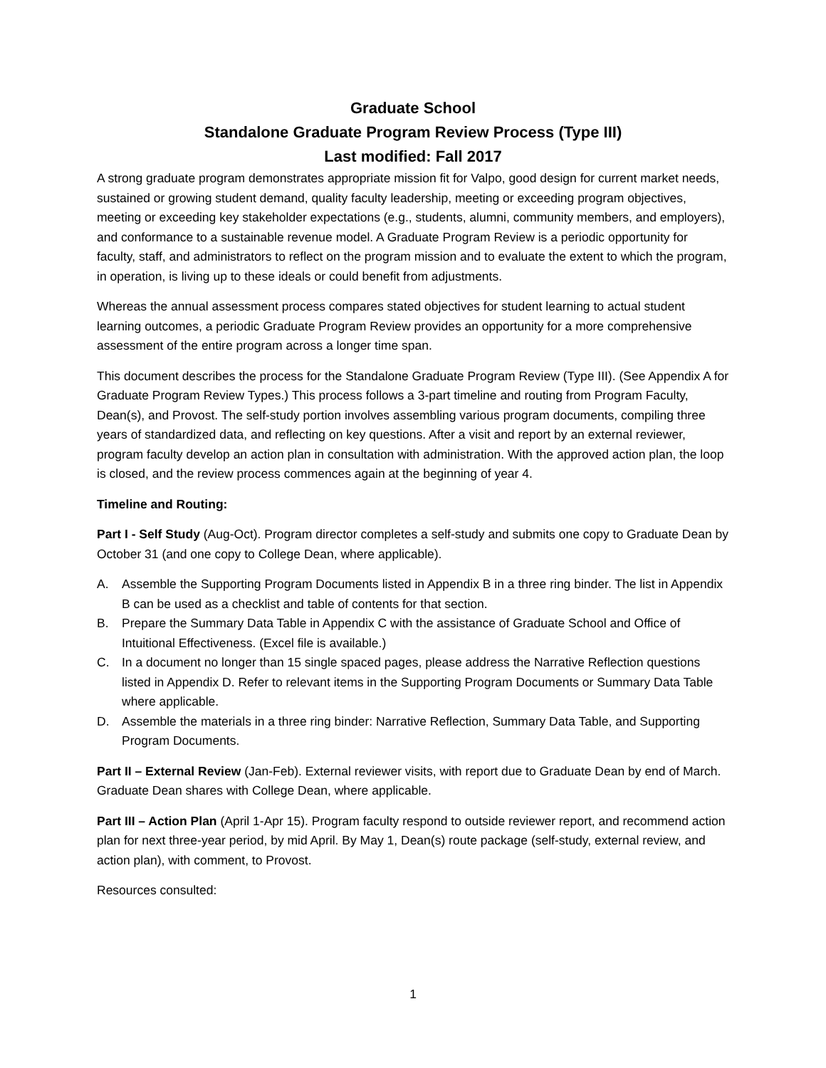Graduate School
Standalone Graduate Program Review Process (Type III)
Last modified: Fall 2017
A strong graduate program demonstrates appropriate mission fit for Valpo, good design for current market needs, sustained or growing student demand, quality faculty leadership, meeting or exceeding program objectives, meeting or exceeding key stakeholder expectations (e.g., students, alumni, community members, and employers), and conformance to a sustainable revenue model. A Graduate Program Review is a periodic opportunity for faculty, staff, and administrators to reflect on the program mission and to evaluate the extent to which the program, in operation, is living up to these ideals or could benefit from adjustments.
Whereas the annual assessment process compares stated objectives for student learning to actual student learning outcomes, a periodic Graduate Program Review provides an opportunity for a more comprehensive assessment of the entire program across a longer time span.
This document describes the process for the Standalone Graduate Program Review (Type III). (See Appendix A for Graduate Program Review Types.) This process follows a 3-part timeline and routing from Program Faculty, Dean(s), and Provost. The self-study portion involves assembling various program documents, compiling three years of standardized data, and reflecting on key questions. After a visit and report by an external reviewer, program faculty develop an action plan in consultation with administration. With the approved action plan, the loop is closed, and the review process commences again at the beginning of year 4.
Timeline and Routing:
Part I - Self Study (Aug-Oct). Program director completes a self-study and submits one copy to Graduate Dean by October 31 (and one copy to College Dean, where applicable).
A. Assemble the Supporting Program Documents listed in Appendix B in a three ring binder. The list in Appendix B can be used as a checklist and table of contents for that section.
B. Prepare the Summary Data Table in Appendix C with the assistance of Graduate School and Office of Intuitional Effectiveness. (Excel file is available.)
C. In a document no longer than 15 single spaced pages, please address the Narrative Reflection questions listed in Appendix D. Refer to relevant items in the Supporting Program Documents or Summary Data Table where applicable.
D. Assemble the materials in a three ring binder: Narrative Reflection, Summary Data Table, and Supporting Program Documents.
Part II – External Review (Jan-Feb). External reviewer visits, with report due to Graduate Dean by end of March. Graduate Dean shares with College Dean, where applicable.
Part III – Action Plan (April 1-Apr 15). Program faculty respond to outside reviewer report, and recommend action plan for next three-year period, by mid April. By May 1, Dean(s) route package (self-study, external review, and action plan), with comment, to Provost.
Resources consulted:
1